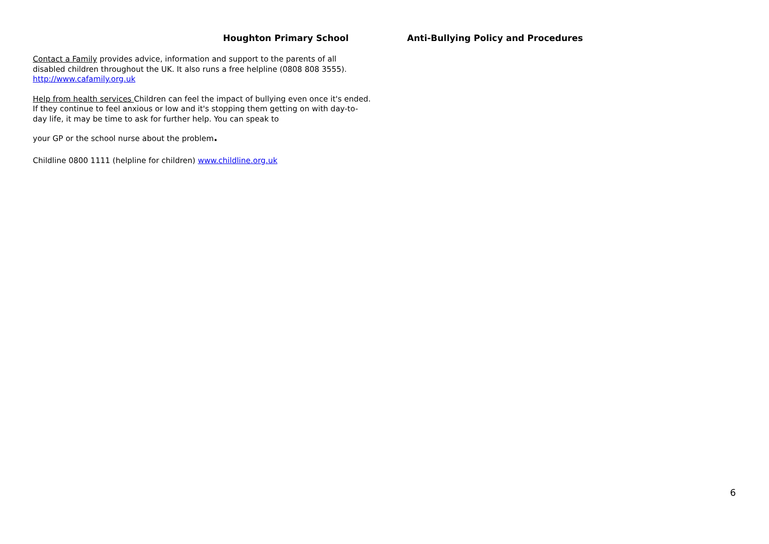Houghton Primary School Anti-Bullying Policy and Procedures
Contact a Family provides advice, information and support to the parents of all disabled children throughout the UK. It also runs a free helpline (0808 808 3555). http://www.cafamily.org.uk
Help from health services Children can feel the impact of bullying even once it's ended. If they continue to feel anxious or low and it's stopping them getting on with day-to-day life, it may be time to ask for further help. You can speak to
your GP or the school nurse about the problem.
Childline 0800 1111 (helpline for children) www.childline.org.uk
6